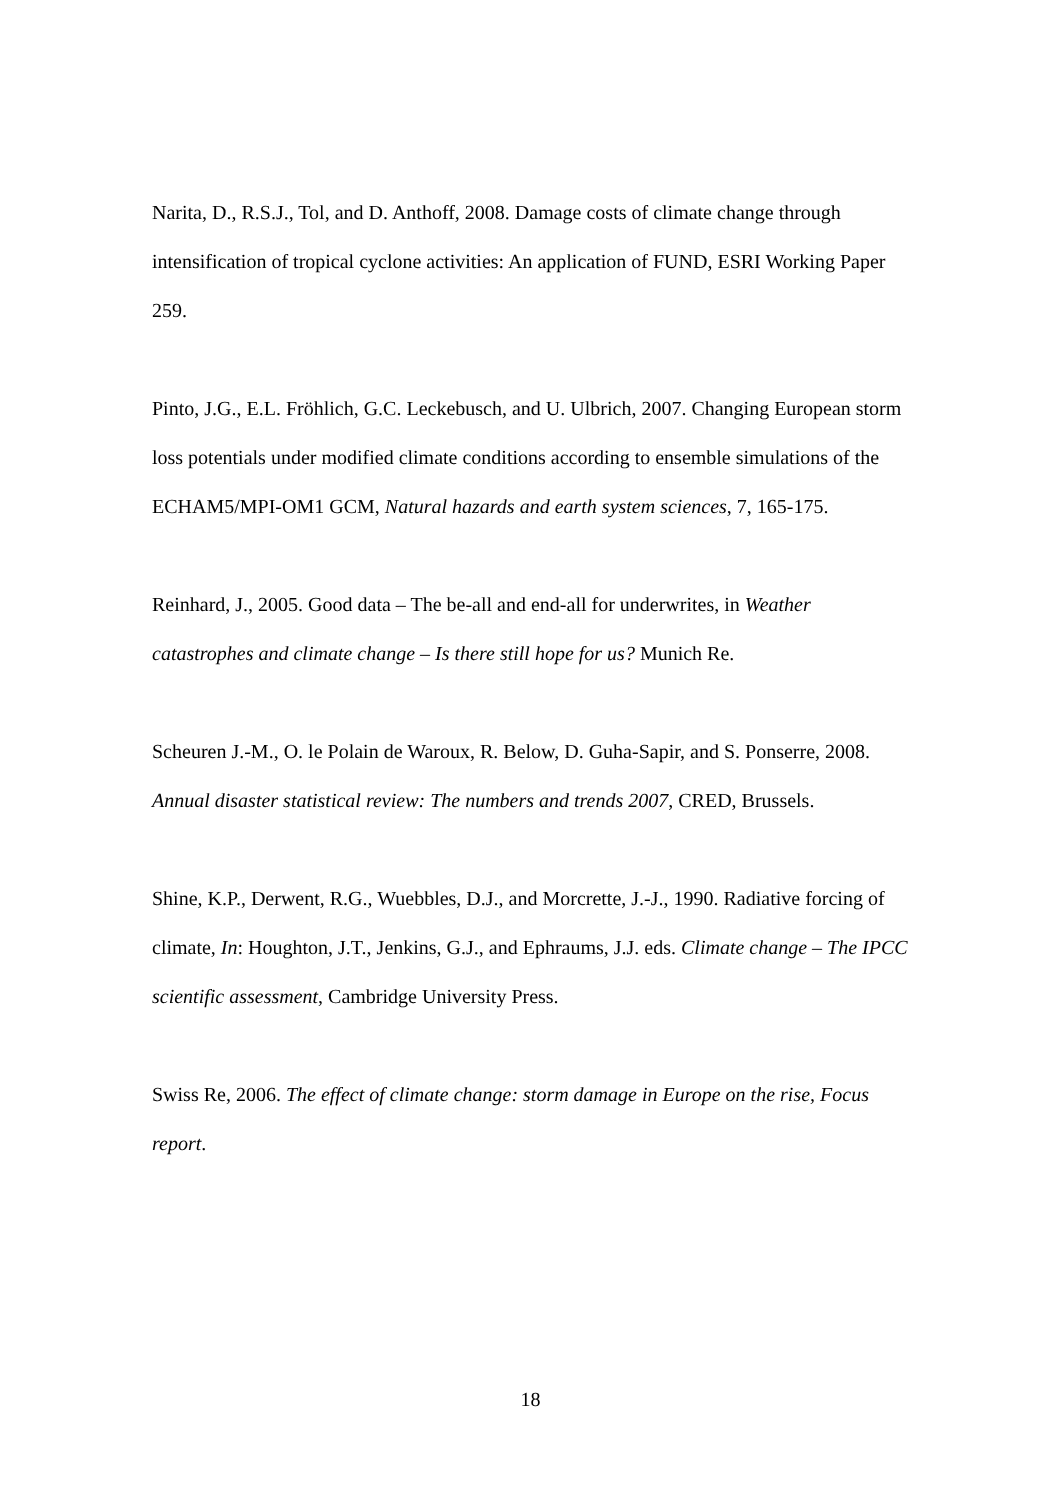Narita, D., R.S.J., Tol, and D. Anthoff, 2008. Damage costs of climate change through intensification of tropical cyclone activities: An application of FUND, ESRI Working Paper 259.
Pinto, J.G., E.L. Fröhlich, G.C. Leckebusch, and U. Ulbrich, 2007. Changing European storm loss potentials under modified climate conditions according to ensemble simulations of the ECHAM5/MPI-OM1 GCM, Natural hazards and earth system sciences, 7, 165-175.
Reinhard, J., 2005. Good data – The be-all and end-all for underwrites, in Weather catastrophes and climate change – Is there still hope for us? Munich Re.
Scheuren J.-M., O. le Polain de Waroux, R. Below, D. Guha-Sapir, and S. Ponserre, 2008. Annual disaster statistical review: The numbers and trends 2007, CRED, Brussels.
Shine, K.P., Derwent, R.G., Wuebbles, D.J., and Morcrette, J.-J., 1990. Radiative forcing of climate, In: Houghton, J.T., Jenkins, G.J., and Ephraums, J.J. eds. Climate change – The IPCC scientific assessment, Cambridge University Press.
Swiss Re, 2006. The effect of climate change: storm damage in Europe on the rise, Focus report.
18